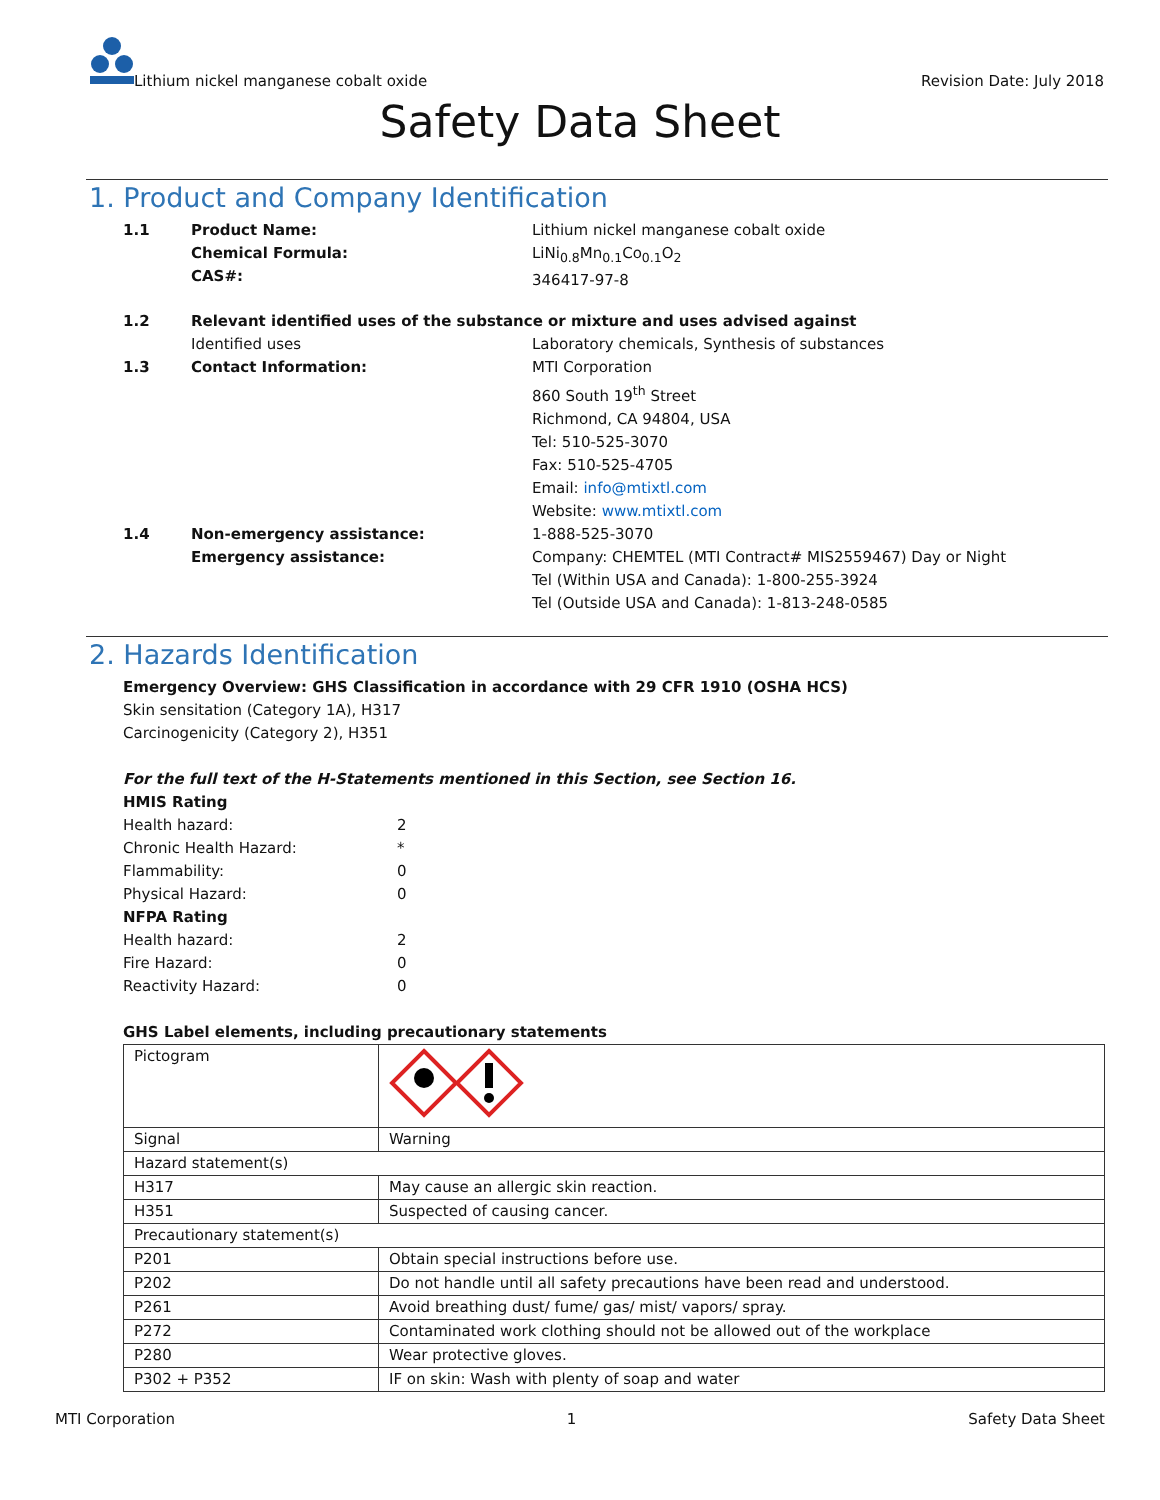Lithium nickel manganese cobalt oxide
Revision Date: July 2018
Safety Data Sheet
1. Product and Company Identification
1.1 Product Name:
Chemical Formula:
CAS#: Lithium nickel manganese cobalt oxide
LiNi<sub>0.8</sub>Mn<sub>0.1</sub>Co<sub>0.1</sub>O<sub>2</sub>
346417-97-8
1.2 Relevant identified uses of the substance or mixture and uses advised against
Identified uses Laboratory chemicals, Synthesis of substances
1.3 Contact Information: MTI Corporation
860 South 19<sup>th</sup> Street
Richmond, CA 94804, USA
Tel: 510-525-3070
Fax: 510-525-4705
Email: info@mtixtl.com
Website: www.mtixtl.com
1.4 Non-emergency assistance:
Emergency assistance: 1-888-525-3070
Company: CHEMTEL (MTI Contract# MIS2559467) Day or Night
Tel (Within USA and Canada): 1-800-255-3924
Tel (Outside USA and Canada): 1-813-248-0585
2. Hazards Identification
Emergency Overview: GHS Classification in accordance with 29 CFR 1910 (OSHA HCS)
Skin sensitation (Category 1A), H317
Carcinogenicity (Category 2), H351
For the full text of the H-Statements mentioned in this Section, see Section 16.
HMIS Rating
Health hazard: 2
Chronic Health Hazard: *
Flammability: 0
Physical Hazard: 0
NFPA Rating
Health hazard: 2
Fire Hazard: 0
Reactivity Hazard: 0
GHS Label elements, including precautionary statements
| Pictogram | |
| Signal | Warning |
| Hazard statement(s) | |
| H317 | May cause an allergic skin reaction. |
| H351 | Suspected of causing cancer. |
| Precautionary statement(s) | |
| P201 | Obtain special instructions before use. |
| P202 | Do not handle until all safety precautions have been read and understood. |
| P261 | Avoid breathing dust/ fume/ gas/ mist/ vapors/ spray. |
| P272 | Contaminated work clothing should not be allowed out of the workplace |
| P280 | Wear protective gloves. |
| P302 + P352 | IF on skin: Wash with plenty of soap and water |
MTI Corporation 1 Safety Data Sheet